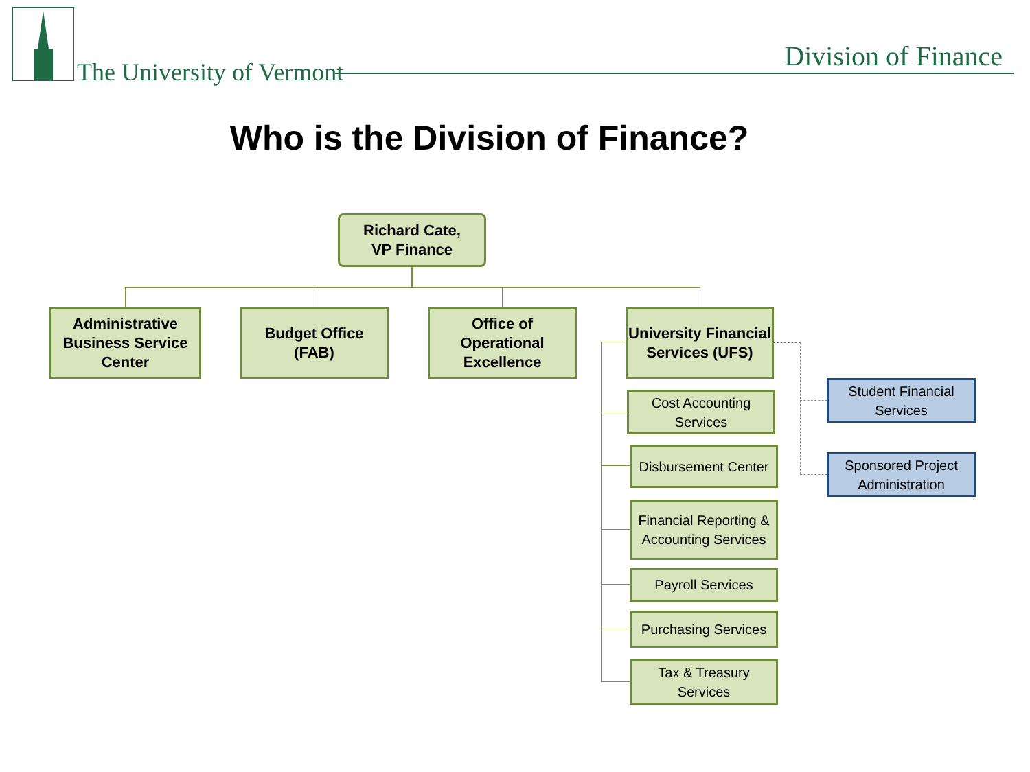The University of Vermont Division of Finance
Who is the Division of Finance?
Richard Cate,
VP Finance
Administrative Business Service Center
Budget Office
(FAB)
Office of Operational Excellence
University Financial Services (UFS)
Cost Accounting Services
Disbursement Center
Financial Reporting & Accounting Services
Payroll Services
Purchasing Services
Tax & Treasury Services
Student Financial Services
Sponsored Project Administration